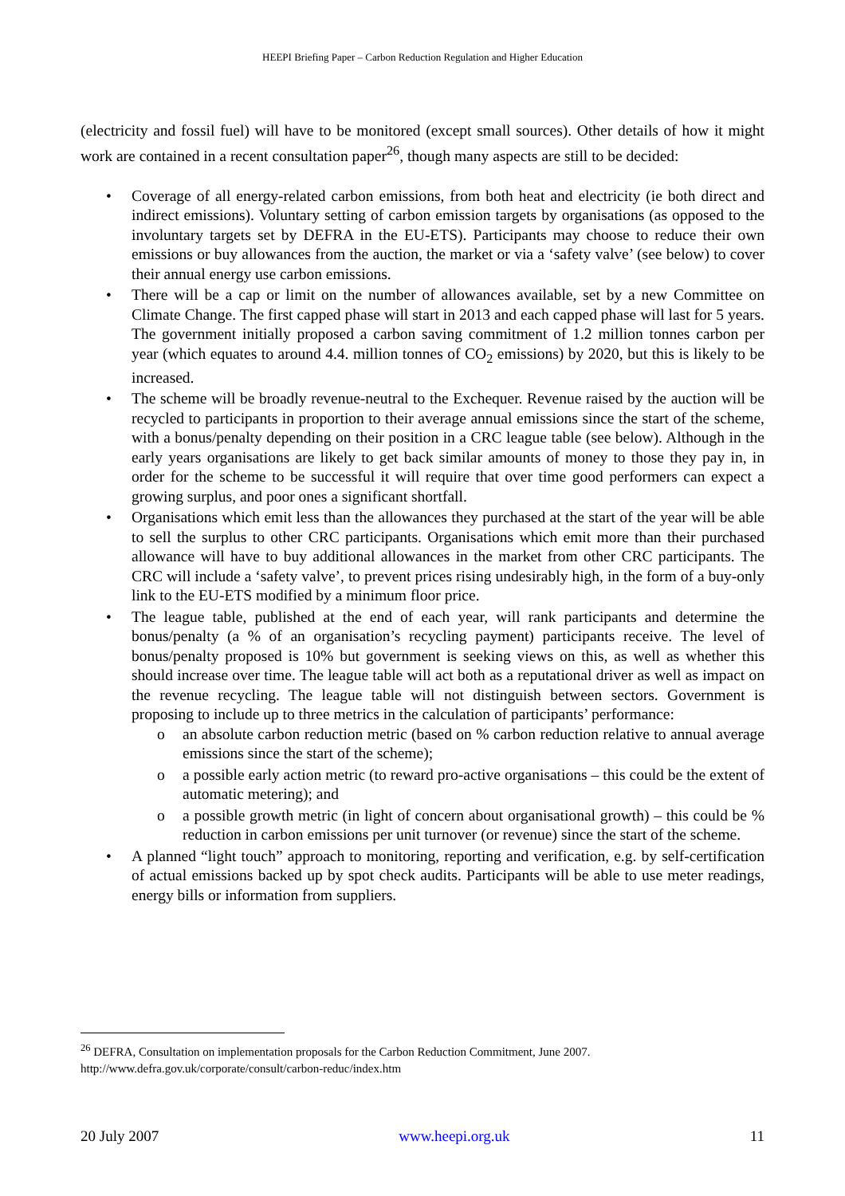HEEPI Briefing Paper – Carbon Reduction Regulation and Higher Education
(electricity and fossil fuel) will have to be monitored (except small sources). Other details of how it might work are contained in a recent consultation paper<sup>26</sup>, though many aspects are still to be decided:
• Coverage of all energy-related carbon emissions, from both heat and electricity (ie both direct and indirect emissions). Voluntary setting of carbon emission targets by organisations (as opposed to the involuntary targets set by DEFRA in the EU-ETS). Participants may choose to reduce their own emissions or buy allowances from the auction, the market or via a ‘safety valve’ (see below) to cover their annual energy use carbon emissions.
• There will be a cap or limit on the number of allowances available, set by a new Committee on Climate Change. The first capped phase will start in 2013 and each capped phase will last for 5 years. The government initially proposed a carbon saving commitment of 1.2 million tonnes carbon per year (which equates to around 4.4. million tonnes of CO<sub>2</sub> emissions) by 2020, but this is likely to be increased.
• The scheme will be broadly revenue-neutral to the Exchequer. Revenue raised by the auction will be recycled to participants in proportion to their average annual emissions since the start of the scheme, with a bonus/penalty depending on their position in a CRC league table (see below). Although in the early years organisations are likely to get back similar amounts of money to those they pay in, in order for the scheme to be successful it will require that over time good performers can expect a growing surplus, and poor ones a significant shortfall.
• Organisations which emit less than the allowances they purchased at the start of the year will be able to sell the surplus to other CRC participants. Organisations which emit more than their purchased allowance will have to buy additional allowances in the market from other CRC participants. The CRC will include a ‘safety valve’, to prevent prices rising undesirably high, in the form of a buy-only link to the EU-ETS modified by a minimum floor price.
• The league table, published at the end of each year, will rank participants and determine the bonus/penalty (a % of an organisation’s recycling payment) participants receive. The level of bonus/penalty proposed is 10% but government is seeking views on this, as well as whether this should increase over time. The league table will act both as a reputational driver as well as impact on the revenue recycling. The league table will not distinguish between sectors. Government is proposing to include up to three metrics in the calculation of participants’ performance:
o an absolute carbon reduction metric (based on % carbon reduction relative to annual average emissions since the start of the scheme);
o a possible early action metric (to reward pro-active organisations – this could be the extent of automatic metering); and
o a possible growth metric (in light of concern about organisational growth) – this could be % reduction in carbon emissions per unit turnover (or revenue) since the start of the scheme.
• A planned “light touch” approach to monitoring, reporting and verification, e.g. by self-certification of actual emissions backed up by spot check audits. Participants will be able to use meter readings, energy bills or information from suppliers.
<sup>26</sup> DEFRA, Consultation on implementation proposals for the Carbon Reduction Commitment, June 2007. http://www.defra.gov.uk/corporate/consult/carbon-reduc/index.htm
20 July 2007 www.heepi.org.uk 11